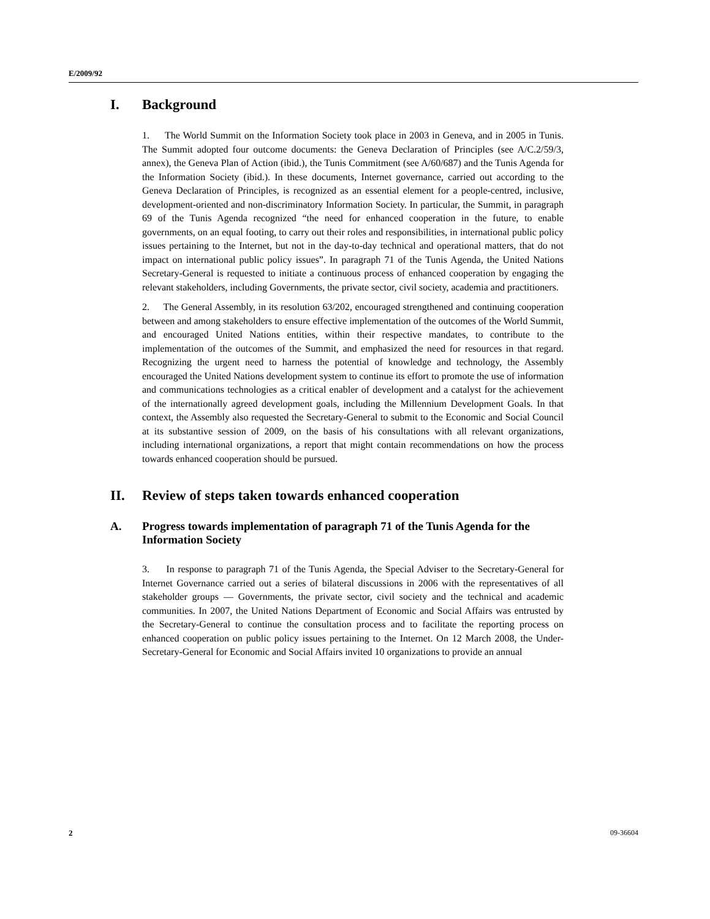E/2009/92
I. Background
1. The World Summit on the Information Society took place in 2003 in Geneva, and in 2005 in Tunis. The Summit adopted four outcome documents: the Geneva Declaration of Principles (see A/C.2/59/3, annex), the Geneva Plan of Action (ibid.), the Tunis Commitment (see A/60/687) and the Tunis Agenda for the Information Society (ibid.). In these documents, Internet governance, carried out according to the Geneva Declaration of Principles, is recognized as an essential element for a people-centred, inclusive, development-oriented and non-discriminatory Information Society. In particular, the Summit, in paragraph 69 of the Tunis Agenda recognized “the need for enhanced cooperation in the future, to enable governments, on an equal footing, to carry out their roles and responsibilities, in international public policy issues pertaining to the Internet, but not in the day-to-day technical and operational matters, that do not impact on international public policy issues”. In paragraph 71 of the Tunis Agenda, the United Nations Secretary-General is requested to initiate a continuous process of enhanced cooperation by engaging the relevant stakeholders, including Governments, the private sector, civil society, academia and practitioners.
2. The General Assembly, in its resolution 63/202, encouraged strengthened and continuing cooperation between and among stakeholders to ensure effective implementation of the outcomes of the World Summit, and encouraged United Nations entities, within their respective mandates, to contribute to the implementation of the outcomes of the Summit, and emphasized the need for resources in that regard. Recognizing the urgent need to harness the potential of knowledge and technology, the Assembly encouraged the United Nations development system to continue its effort to promote the use of information and communications technologies as a critical enabler of development and a catalyst for the achievement of the internationally agreed development goals, including the Millennium Development Goals. In that context, the Assembly also requested the Secretary-General to submit to the Economic and Social Council at its substantive session of 2009, on the basis of his consultations with all relevant organizations, including international organizations, a report that might contain recommendations on how the process towards enhanced cooperation should be pursued.
II. Review of steps taken towards enhanced cooperation
A. Progress towards implementation of paragraph 71 of the Tunis Agenda for the Information Society
3. In response to paragraph 71 of the Tunis Agenda, the Special Adviser to the Secretary-General for Internet Governance carried out a series of bilateral discussions in 2006 with the representatives of all stakeholder groups — Governments, the private sector, civil society and the technical and academic communities. In 2007, the United Nations Department of Economic and Social Affairs was entrusted by the Secretary-General to continue the consultation process and to facilitate the reporting process on enhanced cooperation on public policy issues pertaining to the Internet. On 12 March 2008, the Under-Secretary-General for Economic and Social Affairs invited 10 organizations to provide an annual
2 09-36604